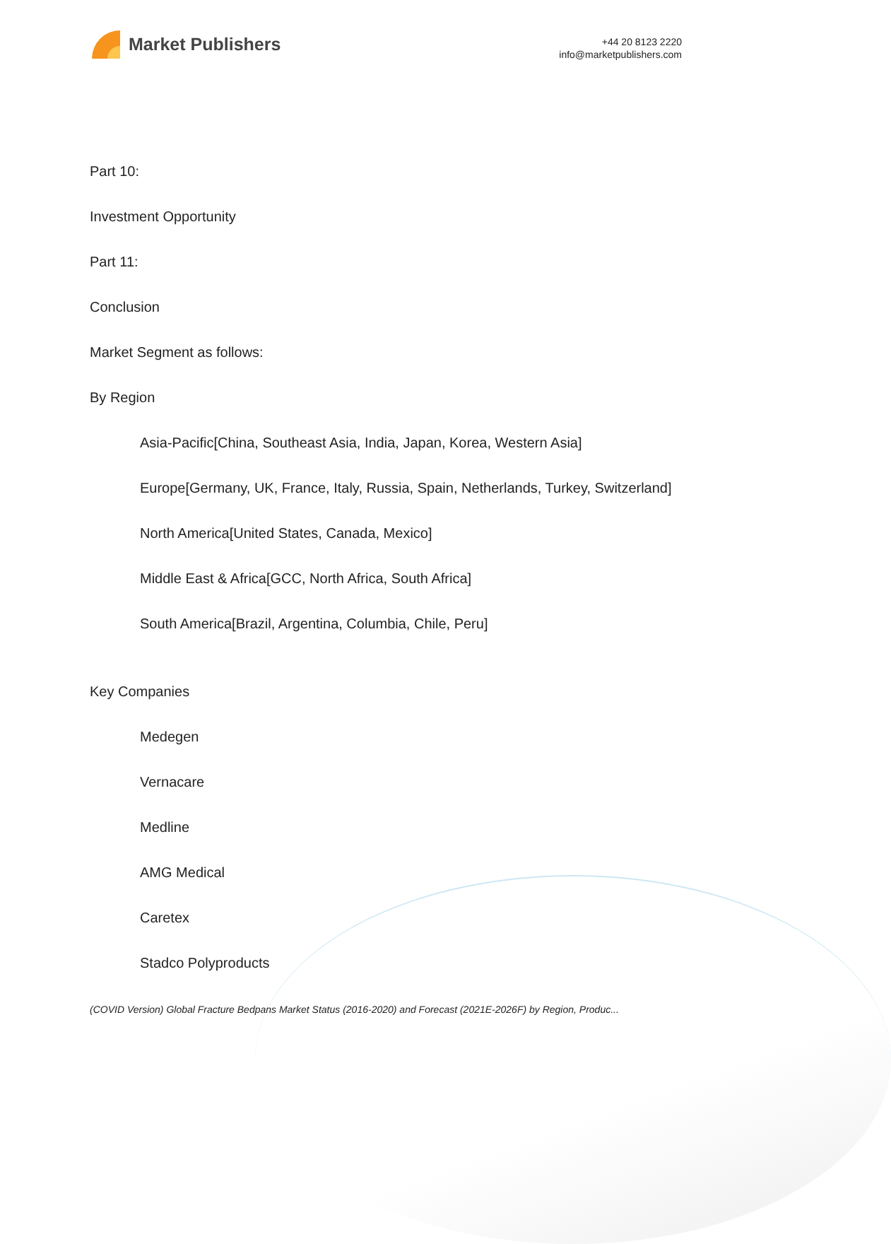Market Publishers
+44 20 8123 2220
info@marketpublishers.com
Part 10:
Investment Opportunity
Part 11:
Conclusion
Market Segment as follows:
By Region
Asia-Pacific[China, Southeast Asia, India, Japan, Korea, Western Asia]
Europe[Germany, UK, France, Italy, Russia, Spain, Netherlands, Turkey, Switzerland]
North America[United States, Canada, Mexico]
Middle East & Africa[GCC, North Africa, South Africa]
South America[Brazil, Argentina, Columbia, Chile, Peru]
Key Companies
Medegen
Vernacare
Medline
AMG Medical
Caretex
Stadco Polyproducts
(COVID Version) Global Fracture Bedpans Market Status (2016-2020) and Forecast (2021E-2026F) by Region, Produc...